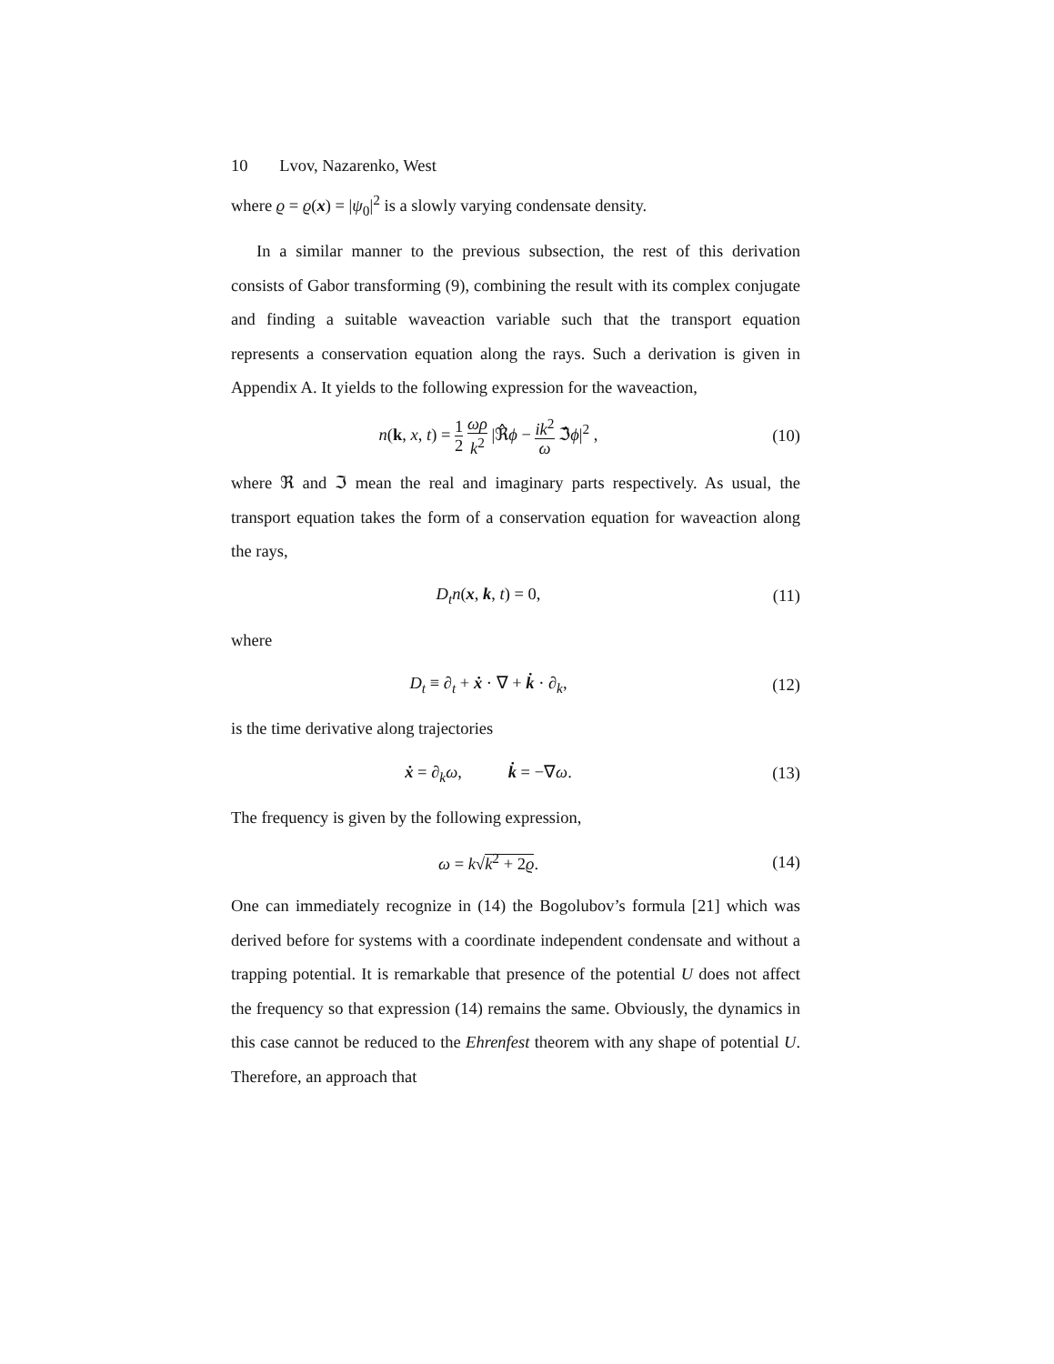10 Lvov, Nazarenko, West
where ϱ = ϱ(x) = |ψ<sub>0</sub>|<sup>2</sup> is a slowly varying condensate density.
In a similar manner to the previous subsection, the rest of this derivation consists of Gabor transforming (9), combining the result with its complex conjugate and finding a suitable waveaction variable such that the transport equation represents a conservation equation along the rays. Such a derivation is given in Appendix A. It yields to the following expression for the waveaction,
n(k, x, t) = 1 2 ωρ k<sup>2</sup> |ℜ̂ϕ − ik<sup>2</sup> ω ℑ̂ϕ|<sup>2</sup> ,
(10)
where ℜ and ℑ mean the real and imaginary parts respectively. As usual, the transport equation takes the form of a conservation equation for waveaction along the rays,
D<sub>t</sub>n(x, k, t) = 0, (11)
where
D<sub>t</sub> ≡ ∂<sub>t</sub> + ẋ · ∇ + k̇ · ∂<sub>k</sub>, (12)
is the time derivative along trajectories
ẋ = ∂<sub>k</sub>ω, k̇ = −∇ω. (13)
The frequency is given by the following expression,
ω = k√k<sup>2</sup> + 2ϱ. (14)
One can immediately recognize in (14) the Bogolubov’s formula [21] which was derived before for systems with a coordinate independent condensate and without a trapping potential. It is remarkable that presence of the potential U does not affect the frequency so that expression (14) remains the same. Obviously, the dynamics in this case cannot be reduced to the Ehrenfest theorem with any shape of potential U. Therefore, an approach that